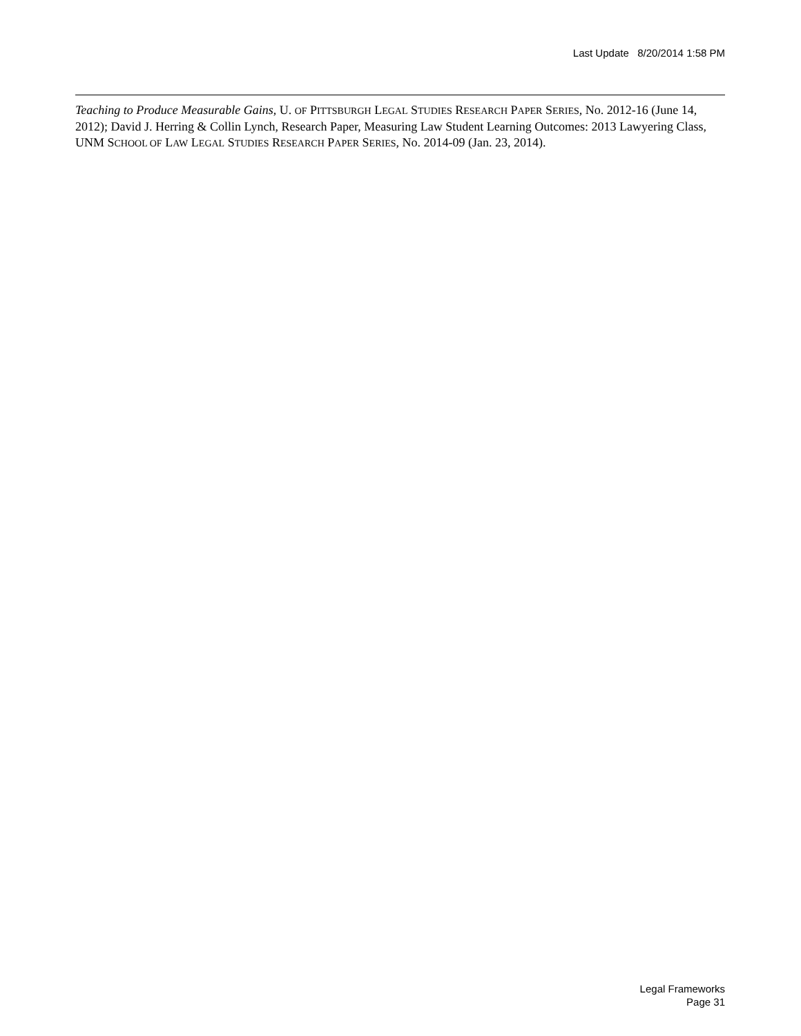Last Update 8/20/2014 1:58 PM
Teaching to Produce Measurable Gains, U. OF PITTSBURGH LEGAL STUDIES RESEARCH PAPER SERIES, No. 2012-16 (June 14, 2012); David J. Herring & Collin Lynch, Research Paper, Measuring Law Student Learning Outcomes: 2013 Lawyering Class, UNM SCHOOL OF LAW LEGAL STUDIES RESEARCH PAPER SERIES, No. 2014-09 (Jan. 23, 2014).
Legal Frameworks
Page 31